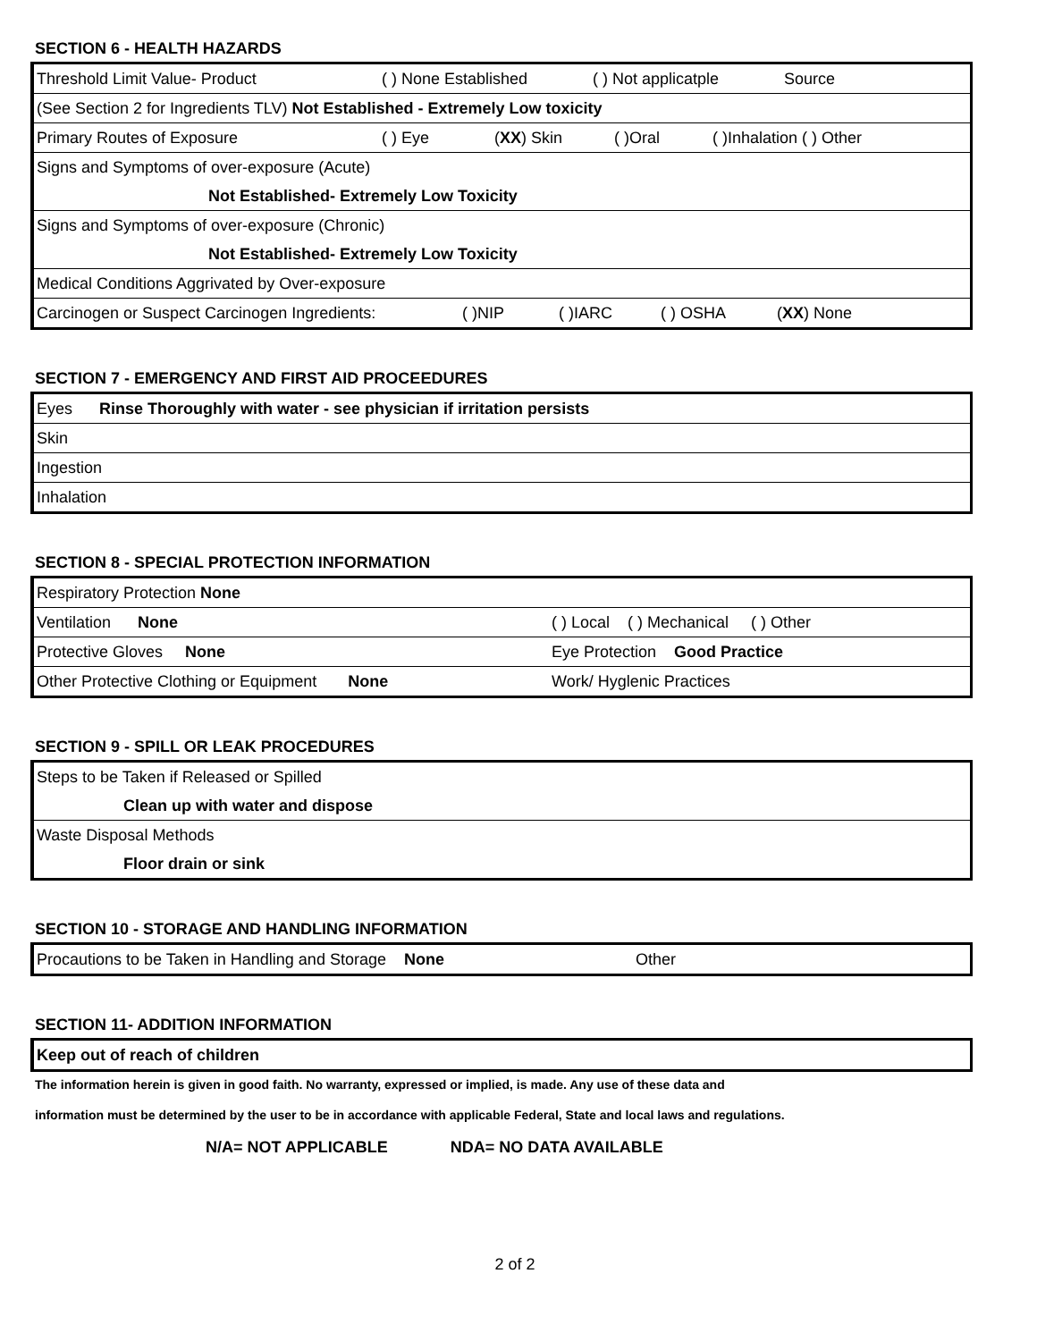SECTION 6 - HEALTH HAZARDS
| Threshold Limit Value- Product ( ) None Established ( ) Not applicatple Source |
| (See Section 2 for Ingredients TLV) Not Established - Extremely Low toxicity |
| Primary Routes of Exposure ( ) Eye ( XX ) Skin ( )Oral ( )Inhalation ( ) Other |
| Signs and Symptoms of over-exposure (Acute) |
| Not Established- Extremely Low Toxicity |
| Signs and Symptoms of over-exposure (Chronic) |
| Not Established- Extremely Low Toxicity |
| Medical Conditions Aggrivated by Over-exposure |
| Carcinogen or Suspect Carcinogen Ingredients: ( )NIP ( )IARC ( ) OSHA ( XX ) None |
SECTION 7 - EMERGENCY AND FIRST AID PROCEEDURES
| Eyes Rinse Thoroughly with water - see physician if irritation persists |
| Skin |
| Ingestion |
| Inhalation |
SECTION 8 - SPECIAL PROTECTION INFORMATION
| Respiratory Protection None | |
| Ventilation None | ( ) Local ( ) Mechanical ( ) Other |
| Protective Gloves None | Eye Protection Good Practice |
| Other Protective Clothing or Equipment None | Work/ Hyglenic Practices |
SECTION 9 - SPILL OR LEAK PROCEDURES
| Steps to be Taken if Released or Spilled |
| Clean up with water and dispose |
| Waste Disposal Methods |
| Floor drain or sink |
SECTION 10 - STORAGE AND HANDLING INFORMATION
| Procautions to be Taken in Handling and Storage None Other |
SECTION 11- ADDITION INFORMATION
| Keep out of reach of children |
The information herein is given in good faith. No warranty, expressed or implied, is made. Any use of these data and
information must be determined by the user to be in accordance with applicable Federal, State and local laws and regulations.
N/A= NOT APPLICABLE NDA= NO DATA AVAILABLE
2 of 2